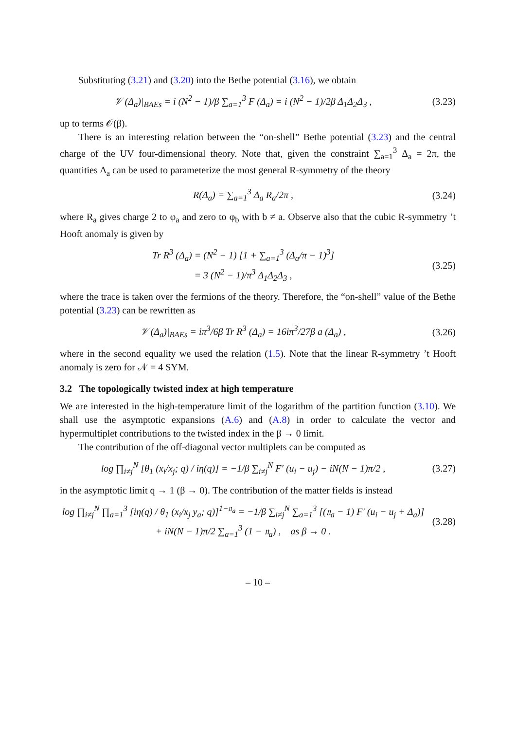Substituting (3.21) and (3.20) into the Bethe potential (3.16), we obtain
𝒱 (Δ<sub>a</sub>)|<sub>BAEs</sub> = i (N<sup>2</sup> − 1)/β ∑<sub>a=1</sub><sup>3</sup> F (Δ<sub>a</sub>) = i (N<sup>2</sup> − 1)/2β Δ<sub>1</sub>Δ<sub>2</sub>Δ<sub>3</sub> ,
(3.23)
up to terms 𝒪(β).
There is an interesting relation between the “on-shell” Bethe potential (3.23) and the central charge of the UV four-dimensional theory. Note that, given the constraint ∑<sub>a=1</sub><sup>3</sup> Δ<sub>a</sub> = 2π, the quantities Δ<sub>a</sub> can be used to parameterize the most general R-symmetry of the theory
R(Δ<sub>a</sub>) = ∑<sub>a=1</sub><sup>3</sup> Δ<sub>a</sub> R<sub>a</sub>/2π ,
(3.24)
where R<sub>a</sub> gives charge 2 to φ<sub>a</sub> and zero to φ<sub>b</sub> with b ≠ a. Observe also that the cubic R-symmetry ’t Hooft anomaly is given by
Tr R<sup>3</sup> (Δ<sub>a</sub>) = (N<sup>2</sup> − 1) [1 + ∑<sub>a=1</sub><sup>3</sup> (Δ<sub>a</sub>/π − 1)<sup>3</sup>]
= 3 (N<sup>2</sup> − 1)/π<sup>3</sup> Δ<sub>1</sub>Δ<sub>2</sub>Δ<sub>3</sub> ,
(3.25)
where the trace is taken over the fermions of the theory. Therefore, the “on-shell” value of the Bethe potential (3.23) can be rewritten as
𝒱 (Δ<sub>a</sub>)|<sub>BAEs</sub> = iπ<sup>3</sup>/6β Tr R<sup>3</sup> (Δ<sub>a</sub>) = 16iπ<sup>3</sup>/27β a (Δ<sub>a</sub>) ,
(3.26)
where in the second equality we used the relation (1.5). Note that the linear R-symmetry ’t Hooft anomaly is zero for 𝒩 = 4 SYM.
3.2 The topologically twisted index at high temperature
We are interested in the high-temperature limit of the logarithm of the partition function (3.10). We shall use the asymptotic expansions (A.6) and (A.8) in order to calculate the vector and hypermultiplet contributions to the twisted index in the β → 0 limit.
The contribution of the off-diagonal vector multiplets can be computed as
log ∏<sub>i≠j</sub><sup>N</sup> [θ<sub>1</sub> (x<sub>i</sub>/x<sub>j</sub>; q) / iη(q)] = −1/β ∑<sub>i≠j</sub><sup>N</sup> F′ (u<sub>i</sub> − u<sub>j</sub>) − iN(N − 1)π/2 ,
(3.27)
in the asymptotic limit q → 1 (β → 0). The contribution of the matter fields is instead
log ∏<sub>i≠j</sub><sup>N</sup> ∏<sub>a=1</sub><sup>3</sup> [iη(q) / θ<sub>1</sub> (x<sub>i</sub>/x<sub>j</sub> y<sub>a</sub>; q)]<sup>1−𝔫<sub>a</sub></sup> = −1/β ∑<sub>i≠j</sub><sup>N</sup> ∑<sub>a=1</sub><sup>3</sup> [(𝔫<sub>a</sub> − 1) F′ (u<sub>i</sub> − u<sub>j</sub> + Δ<sub>a</sub>)]
+ iN(N − 1)π/2 ∑<sub>a=1</sub><sup>3</sup> (1 − 𝔫<sub>a</sub>) , as β → 0 .
(3.28)
– 10 –